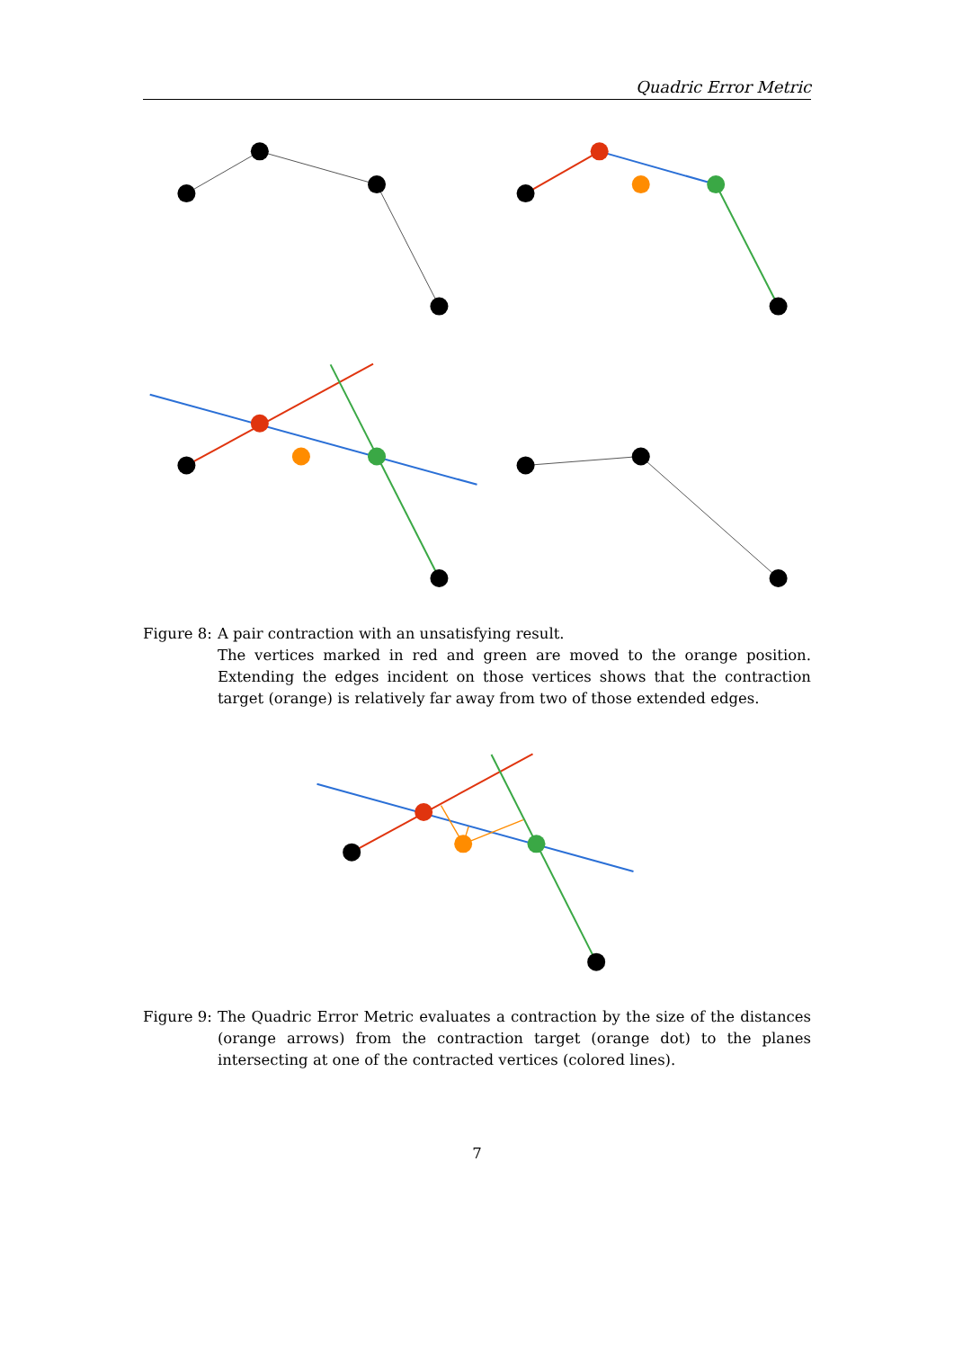Quadric Error Metric
Figure 8: A pair contraction with an unsatisfying result.
The vertices marked in red and green are moved to the orange position. Extending the edges incident on those vertices shows that the contraction target (orange) is relatively far away from two of those extended edges.
Figure 9: The Quadric Error Metric evaluates a contraction by the size of the distances (orange arrows) from the contraction target (orange dot) to the planes intersecting at one of the contracted vertices (colored lines).
7